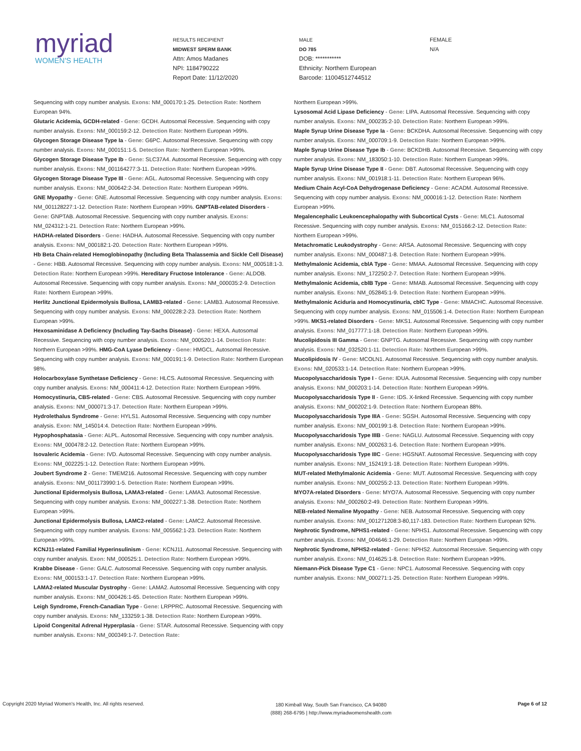myriad
WOMEN'S HEALTH
RESULTS RECIPIENT
MIDWEST SPERM BANK
Attn: Amos Madanes
NPI: 1184790222
Report Date: 11/12/2020
MALE
DO 785
DOB: ***********
Ethnicity: Northern European
Barcode: 11004512744512
FEMALE
N/A
Sequencing with copy number analysis. Exons: NM_000170:1-25. Detection Rate: Northern European 94%.
Glutaric Acidemia, GCDH-related - Gene: GCDH. Autosomal Recessive. Sequencing with copy number analysis. Exons: NM_000159:2-12. Detection Rate: Northern European >99%.
Glycogen Storage Disease Type Ia - Gene: G6PC. Autosomal Recessive. Sequencing with copy number analysis. Exons: NM_000151:1-5. Detection Rate: Northern European >99%.
Glycogen Storage Disease Type Ib - Gene: SLC37A4. Autosomal Recessive. Sequencing with copy number analysis. Exons: NM_001164277:3-11. Detection Rate: Northern European >99%.
Glycogen Storage Disease Type III - Gene: AGL. Autosomal Recessive. Sequencing with copy number analysis. Exons: NM_000642:2-34. Detection Rate: Northern European >99%.
GNE Myopathy - Gene: GNE. Autosomal Recessive. Sequencing with copy number analysis. Exons: NM_001128227:1-12. Detection Rate: Northern European >99%. GNPTAB-related Disorders - Gene: GNPTAB. Autosomal Recessive. Sequencing with copy number analysis. Exons: NM_024312:1-21. Detection Rate: Northern European >99%.
HADHA-related Disorders - Gene: HADHA. Autosomal Recessive. Sequencing with copy number analysis. Exons: NM_000182:1-20. Detection Rate: Northern European >99%.
Hb Beta Chain-related Hemoglobinopathy (Including Beta Thalassemia and Sickle Cell Disease) - Gene: HBB. Autosomal Recessive. Sequencing with copy number analysis. Exons: NM_000518:1-3. Detection Rate: Northern European >99%. Hereditary Fructose Intolerance - Gene: ALDOB. Autosomal Recessive. Sequencing with copy number analysis. Exons: NM_000035:2-9. Detection Rate: Northern European >99%.
Herlitz Junctional Epidermolysis Bullosa, LAMB3-related - Gene: LAMB3. Autosomal Recessive. Sequencing with copy number analysis. Exons: NM_000228:2-23. Detection Rate: Northern European >99%.
Hexosaminidase A Deficiency (Including Tay-Sachs Disease) - Gene: HEXA. Autosomal Recessive. Sequencing with copy number analysis. Exons: NM_000520:1-14. Detection Rate: Northern European >99%. HMG-CoA Lyase Deficiency - Gene: HMGCL. Autosomal Recessive. Sequencing with copy number analysis. Exons: NM_000191:1-9. Detection Rate: Northern European 98%.
Holocarboxylase Synthetase Deficiency - Gene: HLCS. Autosomal Recessive. Sequencing with copy number analysis. Exons: NM_000411:4-12. Detection Rate: Northern European >99%.
Homocystinuria, CBS-related - Gene: CBS. Autosomal Recessive. Sequencing with copy number analysis. Exons: NM_000071:3-17. Detection Rate: Northern European >99%.
Hydrolethalus Syndrome - Gene: HYLS1. Autosomal Recessive. Sequencing with copy number analysis. Exon: NM_145014:4. Detection Rate: Northern European >99%.
Hypophosphatasia - Gene: ALPL. Autosomal Recessive. Sequencing with copy number analysis. Exons: NM_000478:2-12. Detection Rate: Northern European >99%.
Isovaleric Acidemia - Gene: IVD. Autosomal Recessive. Sequencing with copy number analysis. Exons: NM_002225:1-12. Detection Rate: Northern European >99%.
Joubert Syndrome 2 - Gene: TMEM216. Autosomal Recessive. Sequencing with copy number analysis. Exons: NM_001173990:1-5. Detection Rate: Northern European >99%.
Junctional Epidermolysis Bullosa, LAMA3-related - Gene: LAMA3. Autosomal Recessive. Sequencing with copy number analysis. Exons: NM_000227:1-38. Detection Rate: Northern European >99%.
Junctional Epidermolysis Bullosa, LAMC2-related - Gene: LAMC2. Autosomal Recessive. Sequencing with copy number analysis. Exons: NM_005562:1-23. Detection Rate: Northern European >99%.
KCNJ11-related Familial Hyperinsulinism - Gene: KCNJ11. Autosomal Recessive. Sequencing with copy number analysis. Exon: NM_000525:1. Detection Rate: Northern European >99%.
Krabbe Disease - Gene: GALC. Autosomal Recessive. Sequencing with copy number analysis. Exons: NM_000153:1-17. Detection Rate: Northern European >99%.
LAMA2-related Muscular Dystrophy - Gene: LAMA2. Autosomal Recessive. Sequencing with copy number analysis. Exons: NM_000426:1-65. Detection Rate: Northern European >99%.
Leigh Syndrome, French-Canadian Type - Gene: LRPPRC. Autosomal Recessive. Sequencing with copy number analysis. Exons: NM_133259:1-38. Detection Rate: Northern European >99%.
Lipoid Congenital Adrenal Hyperplasia - Gene: STAR. Autosomal Recessive. Sequencing with copy number analysis. Exons: NM_000349:1-7. Detection Rate:
Northern European >99%.
Lysosomal Acid Lipase Deficiency - Gene: LIPA. Autosomal Recessive. Sequencing with copy number analysis. Exons: NM_000235:2-10. Detection Rate: Northern European >99%.
Maple Syrup Urine Disease Type Ia - Gene: BCKDHA. Autosomal Recessive. Sequencing with copy number analysis. Exons: NM_000709:1-9. Detection Rate: Northern European >99%.
Maple Syrup Urine Disease Type Ib - Gene: BCKDHB. Autosomal Recessive. Sequencing with copy number analysis. Exons: NM_183050:1-10. Detection Rate: Northern European >99%.
Maple Syrup Urine Disease Type II - Gene: DBT. Autosomal Recessive. Sequencing with copy number analysis. Exons: NM_001918:1-11. Detection Rate: Northern European 96%.
Medium Chain Acyl-CoA Dehydrogenase Deficiency - Gene: ACADM. Autosomal Recessive. Sequencing with copy number analysis. Exons: NM_000016:1-12. Detection Rate: Northern European >99%.
Megalencephalic Leukoencephalopathy with Subcortical Cysts - Gene: MLC1. Autosomal Recessive. Sequencing with copy number analysis. Exons: NM_015166:2-12. Detection Rate: Northern European >99%.
Metachromatic Leukodystrophy - Gene: ARSA. Autosomal Recessive. Sequencing with copy number analysis. Exons: NM_000487:1-8. Detection Rate: Northern European >99%.
Methylmalonic Acidemia, cblA Type - Gene: MMAA. Autosomal Recessive. Sequencing with copy number analysis. Exons: NM_172250:2-7. Detection Rate: Northern European >99%.
Methylmalonic Acidemia, cblB Type - Gene: MMAB. Autosomal Recessive. Sequencing with copy number analysis. Exons: NM_052845:1-9. Detection Rate: Northern European >99%.
Methylmalonic Aciduria and Homocystinuria, cblC Type - Gene: MMACHC. Autosomal Recessive. Sequencing with copy number analysis. Exons: NM_015506:1-4. Detection Rate: Northern European >99%. MKS1-related Disorders - Gene: MKS1. Autosomal Recessive. Sequencing with copy number analysis. Exons: NM_017777:1-18. Detection Rate: Northern European >99%.
Mucolipidosis III Gamma - Gene: GNPTG. Autosomal Recessive. Sequencing with copy number analysis. Exons: NM_032520:1-11. Detection Rate: Northern European >99%.
Mucolipidosis IV - Gene: MCOLN1. Autosomal Recessive. Sequencing with copy number analysis. Exons: NM_020533:1-14. Detection Rate: Northern European >99%.
Mucopolysaccharidosis Type I - Gene: IDUA. Autosomal Recessive. Sequencing with copy number analysis. Exons: NM_000203:1-14. Detection Rate: Northern European >99%.
Mucopolysaccharidosis Type II - Gene: IDS. X-linked Recessive. Sequencing with copy number analysis. Exons: NM_000202:1-9. Detection Rate: Northern European 88%.
Mucopolysaccharidosis Type IIIA - Gene: SGSH. Autosomal Recessive. Sequencing with copy number analysis. Exons: NM_000199:1-8. Detection Rate: Northern European >99%.
Mucopolysaccharidosis Type IIIB - Gene: NAGLU. Autosomal Recessive. Sequencing with copy number analysis. Exons: NM_000263:1-6. Detection Rate: Northern European >99%.
Mucopolysaccharidosis Type IIIC - Gene: HGSNAT. Autosomal Recessive. Sequencing with copy number analysis. Exons: NM_152419:1-18. Detection Rate: Northern European >99%.
MUT-related Methylmalonic Acidemia - Gene: MUT. Autosomal Recessive. Sequencing with copy number analysis. Exons: NM_000255:2-13. Detection Rate: Northern European >99%.
MYO7A-related Disorders - Gene: MYO7A. Autosomal Recessive. Sequencing with copy number analysis. Exons: NM_000260:2-49. Detection Rate: Northern European >99%.
NEB-related Nemaline Myopathy - Gene: NEB. Autosomal Recessive. Sequencing with copy number analysis. Exons: NM_001271208:3-80,117-183. Detection Rate: Northern European 92%.
Nephrotic Syndrome, NPHS1-related - Gene: NPHS1. Autosomal Recessive. Sequencing with copy number analysis. Exons: NM_004646:1-29. Detection Rate: Northern European >99%.
Nephrotic Syndrome, NPHS2-related - Gene: NPHS2. Autosomal Recessive. Sequencing with copy number analysis. Exons: NM_014625:1-8. Detection Rate: Northern European >99%.
Niemann-Pick Disease Type C1 - Gene: NPC1. Autosomal Recessive. Sequencing with copy number analysis. Exons: NM_000271:1-25. Detection Rate: Northern European >99%.
Copyright 2020 Myriad Women's Health, Inc. All rights reserved.
180 Kimball Way, South San Francisco, CA 94080
(888) 268-6795 | http://www.myriadwomenshealth.com
Page 6 of 12